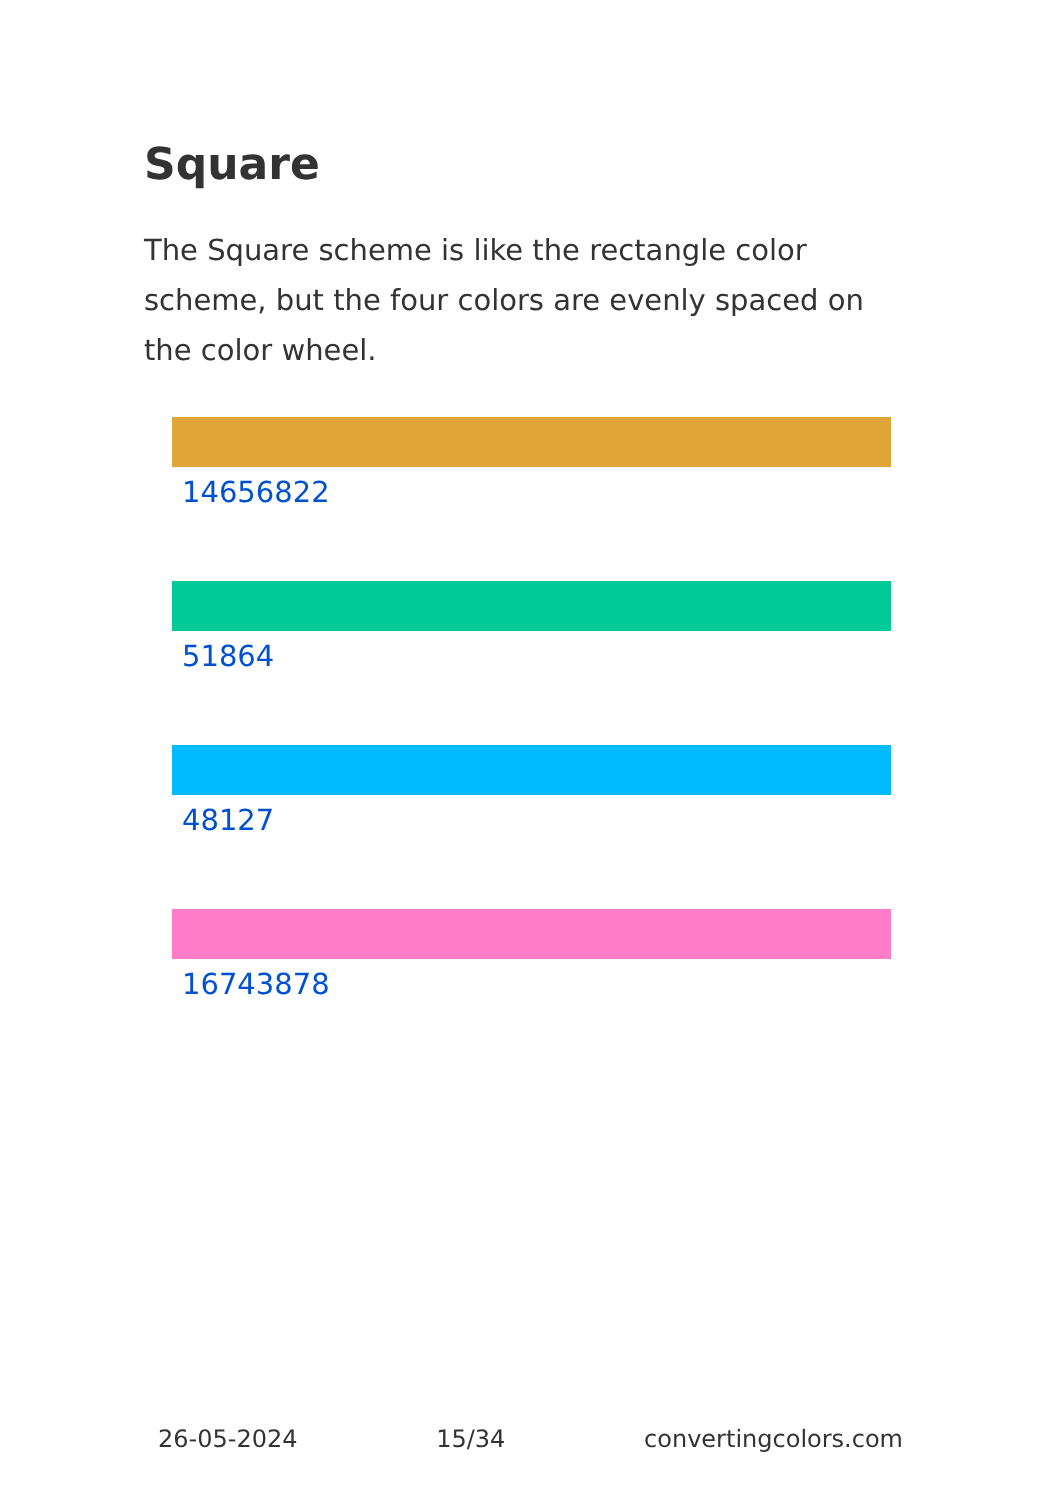Square
The Square scheme is like the rectangle color scheme, but the four colors are evenly spaced on the color wheel.
14656822
51864
48127
16743878
26-05-2024 15/34 convertingcolors.com